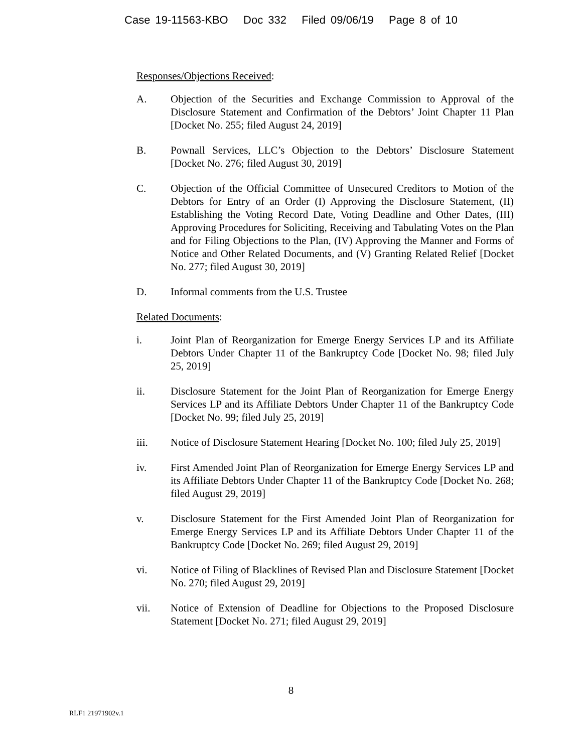Case 19-11563-KBO Doc 332 Filed 09/06/19 Page 8 of 10
Responses/Objections Received:
A. Objection of the Securities and Exchange Commission to Approval of the Disclosure Statement and Confirmation of the Debtors’ Joint Chapter 11 Plan [Docket No. 255; filed August 24, 2019]
B. Pownall Services, LLC’s Objection to the Debtors’ Disclosure Statement [Docket No. 276; filed August 30, 2019]
C. Objection of the Official Committee of Unsecured Creditors to Motion of the Debtors for Entry of an Order (I) Approving the Disclosure Statement, (II) Establishing the Voting Record Date, Voting Deadline and Other Dates, (III) Approving Procedures for Soliciting, Receiving and Tabulating Votes on the Plan and for Filing Objections to the Plan, (IV) Approving the Manner and Forms of Notice and Other Related Documents, and (V) Granting Related Relief [Docket No. 277; filed August 30, 2019]
D. Informal comments from the U.S. Trustee
Related Documents:
i. Joint Plan of Reorganization for Emerge Energy Services LP and its Affiliate Debtors Under Chapter 11 of the Bankruptcy Code [Docket No. 98; filed July 25, 2019]
ii. Disclosure Statement for the Joint Plan of Reorganization for Emerge Energy Services LP and its Affiliate Debtors Under Chapter 11 of the Bankruptcy Code [Docket No. 99; filed July 25, 2019]
iii. Notice of Disclosure Statement Hearing [Docket No. 100; filed July 25, 2019]
iv. First Amended Joint Plan of Reorganization for Emerge Energy Services LP and its Affiliate Debtors Under Chapter 11 of the Bankruptcy Code [Docket No. 268; filed August 29, 2019]
v. Disclosure Statement for the First Amended Joint Plan of Reorganization for Emerge Energy Services LP and its Affiliate Debtors Under Chapter 11 of the Bankruptcy Code [Docket No. 269; filed August 29, 2019]
vi. Notice of Filing of Blacklines of Revised Plan and Disclosure Statement [Docket No. 270; filed August 29, 2019]
vii. Notice of Extension of Deadline for Objections to the Proposed Disclosure Statement [Docket No. 271; filed August 29, 2019]
8
RLF1 21971902v.1